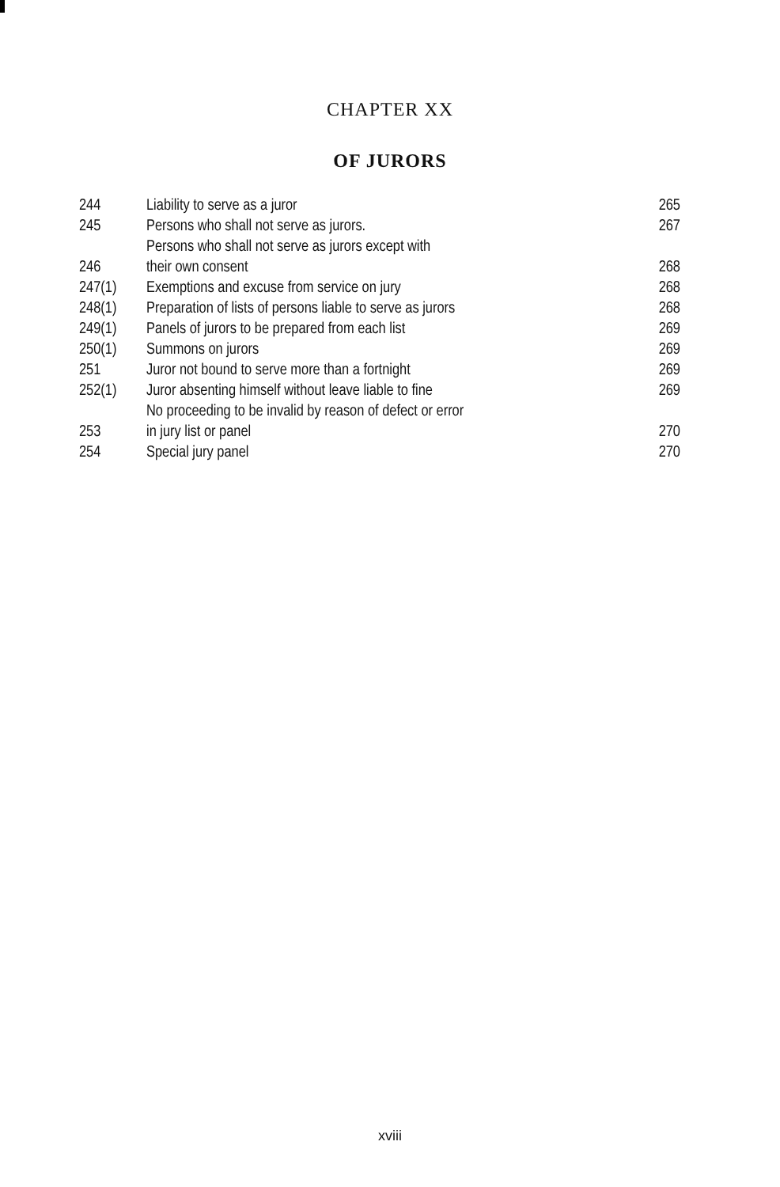CHAPTER XX
OF JURORS
| 244 | Liability to serve as a juror | 265 |
| 245 | Persons who shall not serve as jurors. | 267 |
| 246 | Persons who shall not serve as jurors except with their own consent | 268 |
| 247(1) | Exemptions and excuse from service on jury | 268 |
| 248(1) | Preparation of lists of persons liable to serve as jurors | 268 |
| 249(1) | Panels of jurors to be prepared from each list | 269 |
| 250(1) | Summons on jurors | 269 |
| 251 | Juror not bound to serve more than a fortnight | 269 |
| 252(1) | Juror absenting himself without leave liable to fine | 269 |
| 253 | No proceeding to be invalid by reason of defect or error in jury list or panel | 270 |
| 254 | Special jury panel | 270 |
xviii